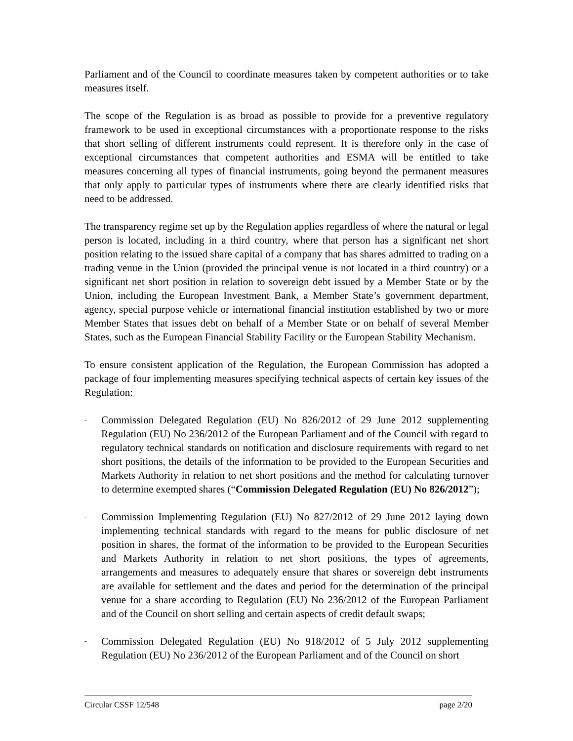Parliament and of the Council to coordinate measures taken by competent authorities or to take measures itself.
The scope of the Regulation is as broad as possible to provide for a preventive regulatory framework to be used in exceptional circumstances with a proportionate response to the risks that short selling of different instruments could represent. It is therefore only in the case of exceptional circumstances that competent authorities and ESMA will be entitled to take measures concerning all types of financial instruments, going beyond the permanent measures that only apply to particular types of instruments where there are clearly identified risks that need to be addressed.
The transparency regime set up by the Regulation applies regardless of where the natural or legal person is located, including in a third country, where that person has a significant net short position relating to the issued share capital of a company that has shares admitted to trading on a trading venue in the Union (provided the principal venue is not located in a third country) or a significant net short position in relation to sovereign debt issued by a Member State or by the Union, including the European Investment Bank, a Member State’s government department, agency, special purpose vehicle or international financial institution established by two or more Member States that issues debt on behalf of a Member State or on behalf of several Member States, such as the European Financial Stability Facility or the European Stability Mechanism.
To ensure consistent application of the Regulation, the European Commission has adopted a package of four implementing measures specifying technical aspects of certain key issues of the Regulation:
-
Commission Delegated Regulation (EU) No 826/2012 of 29 June 2012 supplementing Regulation (EU) No 236/2012 of the European Parliament and of the Council with regard to regulatory technical standards on notification and disclosure requirements with regard to net short positions, the details of the information to be provided to the European Securities and Markets Authority in relation to net short positions and the method for calculating turnover to determine exempted shares (“Commission Delegated Regulation (EU) No 826/2012”);
-
Commission Implementing Regulation (EU) No 827/2012 of 29 June 2012 laying down implementing technical standards with regard to the means for public disclosure of net position in shares, the format of the information to be provided to the European Securities and Markets Authority in relation to net short positions, the types of agreements, arrangements and measures to adequately ensure that shares or sovereign debt instruments are available for settlement and the dates and period for the determination of the principal venue for a share according to Regulation (EU) No 236/2012 of the European Parliament and of the Council on short selling and certain aspects of credit default swaps;
-
Commission Delegated Regulation (EU) No 918/2012 of 5 July 2012 supplementing Regulation (EU) No 236/2012 of the European Parliament and of the Council on short
Circular CSSF 12/548 page 2/20